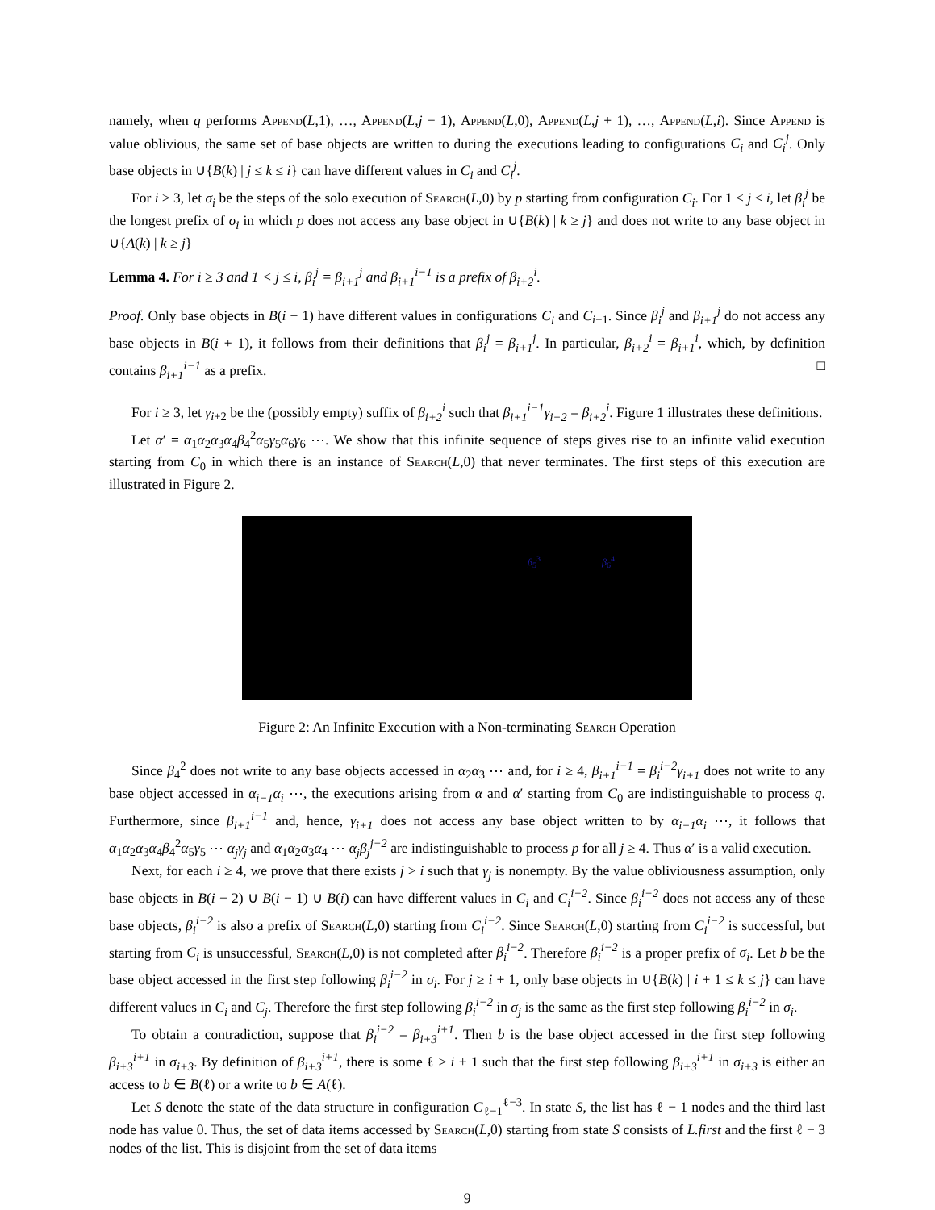namely, when q performs Append(L,1), …, Append(L,j − 1), Append(L,0), Append(L,j + 1), …, Append(L,i). Since Append is value oblivious, the same set of base objects are written to during the executions leading to configurations C<sub>i</sub> and C<sub>i</sub><sup>j</sup>. Only base objects in ∪{B(k) | j ≤ k ≤ i} can have different values in C<sub>i</sub> and C<sub>i</sub><sup>j</sup>.
For i ≥ 3, let σ<sub>i</sub> be the steps of the solo execution of Search(L,0) by p starting from configuration C<sub>i</sub>. For 1 < j ≤ i, let β<sub>i</sub><sup>j</sup> be the longest prefix of σ<sub>i</sub> in which p does not access any base object in ∪{B(k) | k ≥ j} and does not write to any base object in ∪{A(k) | k ≥ j}
Lemma 4. For i ≥ 3 and 1 < j ≤ i, β<sub>i</sub><sup>j</sup> = β<sub>i+1</sub><sup>j</sup> and β<sub>i+1</sub><sup>i−1</sup> is a prefix of β<sub>i+2</sub><sup>i</sup>.
Proof. Only base objects in B(i + 1) have different values in configurations C<sub>i</sub> and C<sub>i+1</sub>. Since β<sub>i</sub><sup>j</sup> and β<sub>i+1</sub><sup>j</sup> do not access any base objects in B(i + 1), it follows from their definitions that β<sub>i</sub><sup>j</sup> = β<sub>i+1</sub><sup>j</sup>. In particular, β<sub>i+2</sub><sup>i</sup> = β<sub>i+1</sub><sup>i</sup>, which, by definition contains β<sub>i+1</sub><sup>i−1</sup> as a prefix. □
For i ≥ 3, let γ<sub>i+2</sub> be the (possibly empty) suffix of β<sub>i+2</sub><sup>i</sup> such that β<sub>i+1</sub><sup>i−1</sup>γ<sub>i+2</sub> = β<sub>i+2</sub><sup>i</sup>. Figure 1 illustrates these definitions.
Let α′ = α<sub>1</sub>α<sub>2</sub>α<sub>3</sub>α<sub>4</sub>β<sub>4</sub><sup>2</sup>α<sub>5</sub>γ<sub>5</sub>α<sub>6</sub>γ<sub>6</sub> ⋯. We show that this infinite sequence of steps gives rise to an infinite valid execution starting from C<sub>0</sub> in which there is an instance of Search(L,0) that never terminates. The first steps of this execution are illustrated in Figure 2.
β<sub>5</sub><sup>3</sup> β<sub>6</sub><sup>4</sup>
Figure 2: An Infinite Execution with a Non-terminating Search Operation
Since β<sub>4</sub><sup>2</sup> does not write to any base objects accessed in α<sub>2</sub>α<sub>3</sub> ⋯ and, for i ≥ 4, β<sub>i+1</sub><sup>i−1</sup> = β<sub>i</sub><sup>i−2</sup>γ<sub>i+1</sub> does not write to any base object accessed in α<sub>i−1</sub>α<sub>i</sub> ⋯, the executions arising from α and α′ starting from C<sub>0</sub> are indistinguishable to process q. Furthermore, since β<sub>i+1</sub><sup>i−1</sup> and, hence, γ<sub>i+1</sub> does not access any base object written to by α<sub>i−1</sub>α<sub>i</sub> ⋯, it follows that α<sub>1</sub>α<sub>2</sub>α<sub>3</sub>α<sub>4</sub>β<sub>4</sub><sup>2</sup>α<sub>5</sub>γ<sub>5</sub> ⋯ α<sub>j</sub>γ<sub>j</sub> and α<sub>1</sub>α<sub>2</sub>α<sub>3</sub>α<sub>4</sub> ⋯ α<sub>j</sub>β<sub>j</sub><sup>j−2</sup> are indistinguishable to process p for all j ≥ 4. Thus α′ is a valid execution.
Next, for each i ≥ 4, we prove that there exists j > i such that γ<sub>j</sub> is nonempty. By the value obliviousness assumption, only base objects in B(i − 2) ∪ B(i − 1) ∪ B(i) can have different values in C<sub>i</sub> and C<sub>i</sub><sup>i−2</sup>. Since β<sub>i</sub><sup>i−2</sup> does not access any of these base objects, β<sub>i</sub><sup>i−2</sup> is also a prefix of Search(L,0) starting from C<sub>i</sub><sup>i−2</sup>. Since Search(L,0) starting from C<sub>i</sub><sup>i−2</sup> is successful, but starting from C<sub>i</sub> is unsuccessful, Search(L,0) is not completed after β<sub>i</sub><sup>i−2</sup>. Therefore β<sub>i</sub><sup>i−2</sup> is a proper prefix of σ<sub>i</sub>. Let b be the base object accessed in the first step following β<sub>i</sub><sup>i−2</sup> in σ<sub>i</sub>. For j ≥ i + 1, only base objects in ∪{B(k) | i + 1 ≤ k ≤ j} can have different values in C<sub>i</sub> and C<sub>j</sub>. Therefore the first step following β<sub>i</sub><sup>i−2</sup> in σ<sub>j</sub> is the same as the first step following β<sub>i</sub><sup>i−2</sup> in σ<sub>i</sub>.
To obtain a contradiction, suppose that β<sub>i</sub><sup>i−2</sup> = β<sub>i+3</sub><sup>i+1</sup>. Then b is the base object accessed in the first step following β<sub>i+3</sub><sup>i+1</sup> in σ<sub>i+3</sub>. By definition of β<sub>i+3</sub><sup>i+1</sup>, there is some ℓ ≥ i + 1 such that the first step following β<sub>i+3</sub><sup>i+1</sup> in σ<sub>i+3</sub> is either an access to b ∈ B(ℓ) or a write to b ∈ A(ℓ).
Let S denote the state of the data structure in configuration C<sub>ℓ−1</sub><sup>ℓ−3</sup>. In state S, the list has ℓ − 1 nodes and the third last node has value 0. Thus, the set of data items accessed by Search(L,0) starting from state S consists of L.first and the first ℓ − 3 nodes of the list. This is disjoint from the set of data items
9